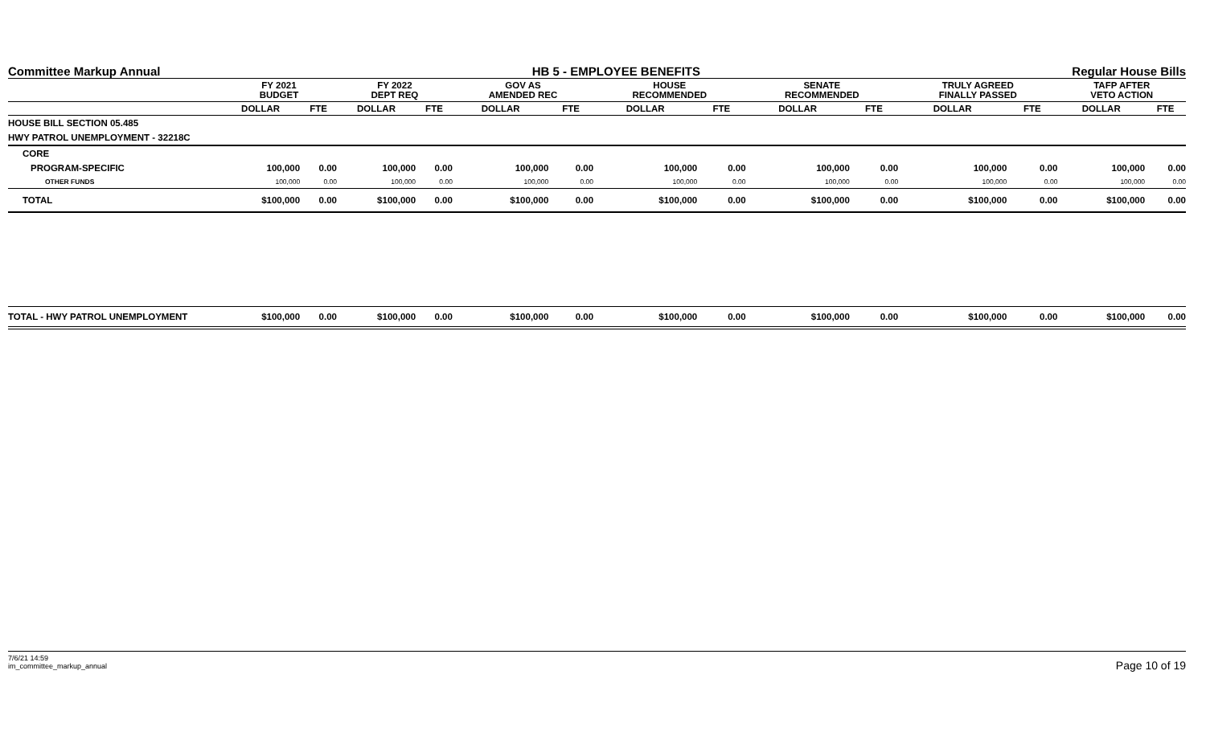Committee Markup Annual HB 5 - EMPLOYEE BENEFITS Regular House Bills
| | FY 2021 BUDGET | | FY 2022 DEPT REQ | | GOV AS AMENDED REC | | HOUSE RECOMMENDED | | SENATE RECOMMENDED | | TRULY AGREED FINALLY PASSED | | TAFP AFTER VETO ACTION | |
| --- | --- | --- | --- | --- | --- | --- | --- | --- | --- | --- | --- | --- | --- | --- |
| | DOLLAR | FTE | DOLLAR | FTE | DOLLAR | FTE | DOLLAR | FTE | DOLLAR | FTE | DOLLAR | FTE | DOLLAR | FTE |
| HOUSE BILL SECTION 05.485 | | | | | | | | | | | | | | |
| HWY PATROL UNEMPLOYMENT - 32218C | | | | | | | | | | | | | | |
| CORE | | | | | | | | | | | | | | |
| PROGRAM-SPECIFIC | 100,000 | 0.00 | 100,000 | 0.00 | 100,000 | 0.00 | 100,000 | 0.00 | 100,000 | 0.00 | 100,000 | 0.00 | 100,000 | 0.00 |
| OTHER FUNDS | 100,000 | 0.00 | 100,000 | 0.00 | 100,000 | 0.00 | 100,000 | 0.00 | 100,000 | 0.00 | 100,000 | 0.00 | 100,000 | 0.00 |
| TOTAL | $100,000 | 0.00 | $100,000 | 0.00 | $100,000 | 0.00 | $100,000 | 0.00 | $100,000 | 0.00 | $100,000 | 0.00 | $100,000 | 0.00 |
| TOTAL - HWY PATROL UNEMPLOYMENT | $100,000 | 0.00 | $100,000 | 0.00 | $100,000 | 0.00 | $100,000 | 0.00 | $100,000 | 0.00 | $100,000 | 0.00 | $100,000 | 0.00 |
7/6/21 14:59
im_committee_markup_annual
Page 10 of 19